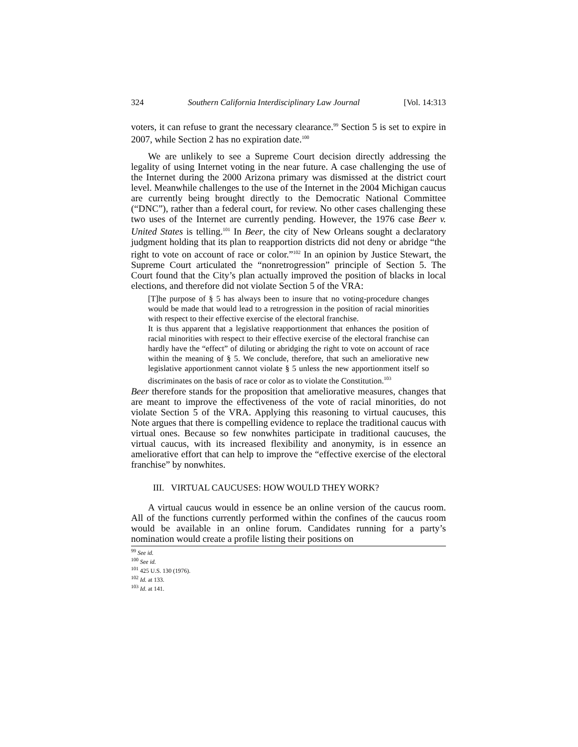324 Southern California Interdisciplinary Law Journal [Vol. 14:313
voters, it can refuse to grant the necessary clearance.<sup>99</sup> Section 5 is set to expire in 2007, while Section 2 has no expiration date.<sup>100</sup>
We are unlikely to see a Supreme Court decision directly addressing the legality of using Internet voting in the near future. A case challenging the use of the Internet during the 2000 Arizona primary was dismissed at the district court level. Meanwhile challenges to the use of the Internet in the 2004 Michigan caucus are currently being brought directly to the Democratic National Committee (“DNC”), rather than a federal court, for review. No other cases challenging these two uses of the Internet are currently pending. However, the 1976 case Beer v. United States is telling.<sup>101</sup> In Beer, the city of New Orleans sought a declaratory judgment holding that its plan to reapportion districts did not deny or abridge “the right to vote on account of race or color.”<sup>102</sup> In an opinion by Justice Stewart, the Supreme Court articulated the “nonretrogression” principle of Section 5. The Court found that the City’s plan actually improved the position of blacks in local elections, and therefore did not violate Section 5 of the VRA:
[T]he purpose of § 5 has always been to insure that no voting-procedure changes would be made that would lead to a retrogression in the position of racial minorities with respect to their effective exercise of the electoral franchise.
It is thus apparent that a legislative reapportionment that enhances the position of racial minorities with respect to their effective exercise of the electoral franchise can hardly have the “effect” of diluting or abridging the right to vote on account of race within the meaning of § 5. We conclude, therefore, that such an ameliorative new legislative apportionment cannot violate § 5 unless the new apportionment itself so discriminates on the basis of race or color as to violate the Constitution.<sup>103</sup>
Beer therefore stands for the proposition that ameliorative measures, changes that are meant to improve the effectiveness of the vote of racial minorities, do not violate Section 5 of the VRA. Applying this reasoning to virtual caucuses, this Note argues that there is compelling evidence to replace the traditional caucus with virtual ones. Because so few nonwhites participate in traditional caucuses, the virtual caucus, with its increased flexibility and anonymity, is in essence an ameliorative effort that can help to improve the “effective exercise of the electoral franchise” by nonwhites.
III. VIRTUAL CAUCUSES: HOW WOULD THEY WORK?
A virtual caucus would in essence be an online version of the caucus room. All of the functions currently performed within the confines of the caucus room would be available in an online forum. Candidates running for a party’s nomination would create a profile listing their positions on
<sup>99</sup> See id.
<sup>100</sup> See id.
<sup>101</sup> 425 U.S. 130 (1976).
<sup>102</sup> Id. at 133.
<sup>103</sup> Id. at 141.